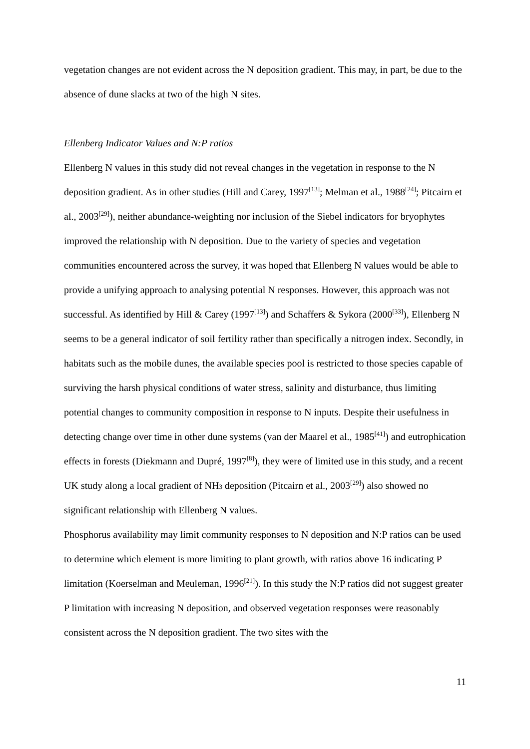vegetation changes are not evident across the N deposition gradient. This may, in part, be due to the absence of dune slacks at two of the high N sites.
Ellenberg Indicator Values and N:P ratios
Ellenberg N values in this study did not reveal changes in the vegetation in response to the N deposition gradient. As in other studies (Hill and Carey, 1997<sup>[13]</sup>; Melman et al., 1988<sup>[24]</sup>; Pitcairn et al., 2003<sup>[29]</sup>), neither abundance-weighting nor inclusion of the Siebel indicators for bryophytes improved the relationship with N deposition. Due to the variety of species and vegetation communities encountered across the survey, it was hoped that Ellenberg N values would be able to provide a unifying approach to analysing potential N responses. However, this approach was not successful. As identified by Hill & Carey (1997<sup>[13]</sup>) and Schaffers & Sykora (2000<sup>[33]</sup>), Ellenberg N seems to be a general indicator of soil fertility rather than specifically a nitrogen index. Secondly, in habitats such as the mobile dunes, the available species pool is restricted to those species capable of surviving the harsh physical conditions of water stress, salinity and disturbance, thus limiting potential changes to community composition in response to N inputs. Despite their usefulness in detecting change over time in other dune systems (van der Maarel et al., 1985<sup>[41]</sup>) and eutrophication effects in forests (Diekmann and Dupré, 1997<sup>[8]</sup>), they were of limited use in this study, and a recent UK study along a local gradient of NH<sub>3</sub> deposition (Pitcairn et al., 2003<sup>[29]</sup>) also showed no significant relationship with Ellenberg N values.
Phosphorus availability may limit community responses to N deposition and N:P ratios can be used to determine which element is more limiting to plant growth, with ratios above 16 indicating P limitation (Koerselman and Meuleman, 1996<sup>[21]</sup>). In this study the N:P ratios did not suggest greater P limitation with increasing N deposition, and observed vegetation responses were reasonably consistent across the N deposition gradient. The two sites with the
11